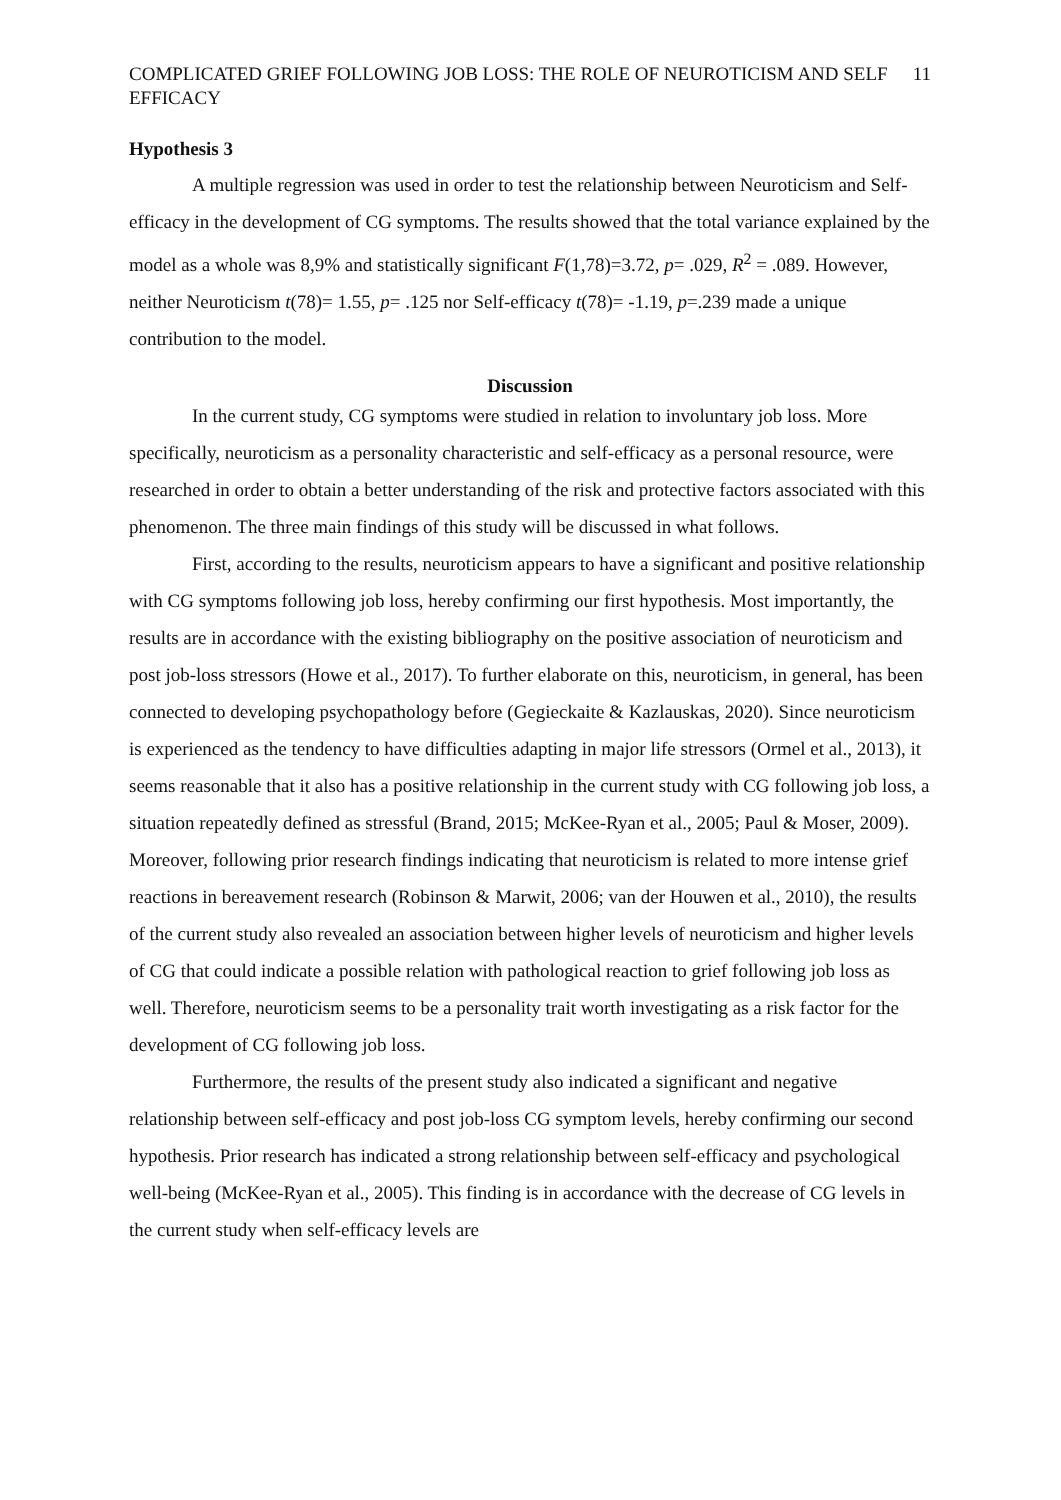COMPLICATED GRIEF FOLLOWING JOB LOSS: THE ROLE OF NEUROTICISM AND SELF EFFICACY 11
Hypothesis 3
A multiple regression was used in order to test the relationship between Neuroticism and Self-efficacy in the development of CG symptoms. The results showed that the total variance explained by the model as a whole was 8,9% and statistically significant F(1,78)=3.72, p= .029, R<sup>2</sup> = .089. However, neither Neuroticism t(78)= 1.55, p= .125 nor Self-efficacy t(78)= -1.19, p=.239 made a unique contribution to the model.
Discussion
In the current study, CG symptoms were studied in relation to involuntary job loss. More specifically, neuroticism as a personality characteristic and self-efficacy as a personal resource, were researched in order to obtain a better understanding of the risk and protective factors associated with this phenomenon. The three main findings of this study will be discussed in what follows.
First, according to the results, neuroticism appears to have a significant and positive relationship with CG symptoms following job loss, hereby confirming our first hypothesis. Most importantly, the results are in accordance with the existing bibliography on the positive association of neuroticism and post job-loss stressors (Howe et al., 2017). To further elaborate on this, neuroticism, in general, has been connected to developing psychopathology before (Gegieckaite & Kazlauskas, 2020). Since neuroticism is experienced as the tendency to have difficulties adapting in major life stressors (Ormel et al., 2013), it seems reasonable that it also has a positive relationship in the current study with CG following job loss, a situation repeatedly defined as stressful (Brand, 2015; McKee-Ryan et al., 2005; Paul & Moser, 2009). Moreover, following prior research findings indicating that neuroticism is related to more intense grief reactions in bereavement research (Robinson & Marwit, 2006; van der Houwen et al., 2010), the results of the current study also revealed an association between higher levels of neuroticism and higher levels of CG that could indicate a possible relation with pathological reaction to grief following job loss as well. Therefore, neuroticism seems to be a personality trait worth investigating as a risk factor for the development of CG following job loss.
Furthermore, the results of the present study also indicated a significant and negative relationship between self-efficacy and post job-loss CG symptom levels, hereby confirming our second hypothesis. Prior research has indicated a strong relationship between self-efficacy and psychological well-being (McKee-Ryan et al., 2005). This finding is in accordance with the decrease of CG levels in the current study when self-efficacy levels are